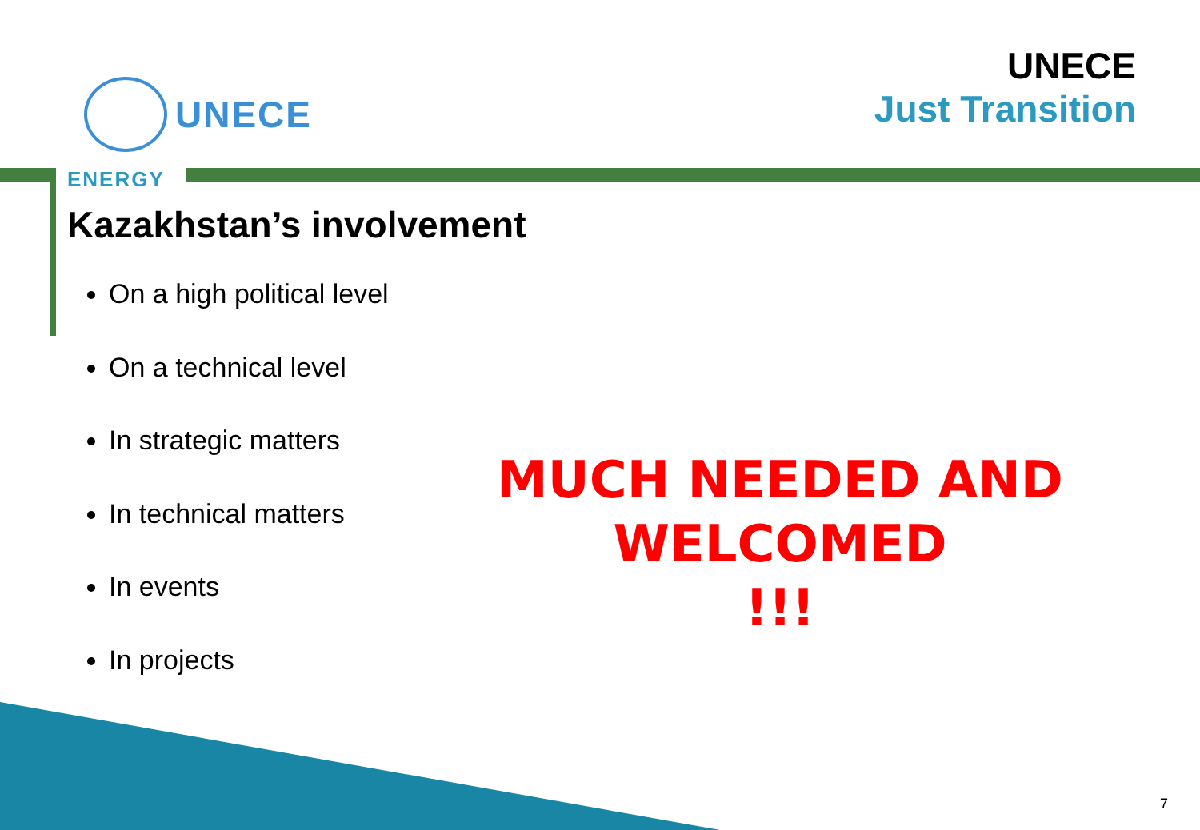UNECE
UNECE
Just Transition
ENERGY
Kazakhstan’s involvement
On a high political level
On a technical level
In strategic matters
In technical matters
In events
In projects
MUCH NEEDED AND WELCOMED
!!!
7